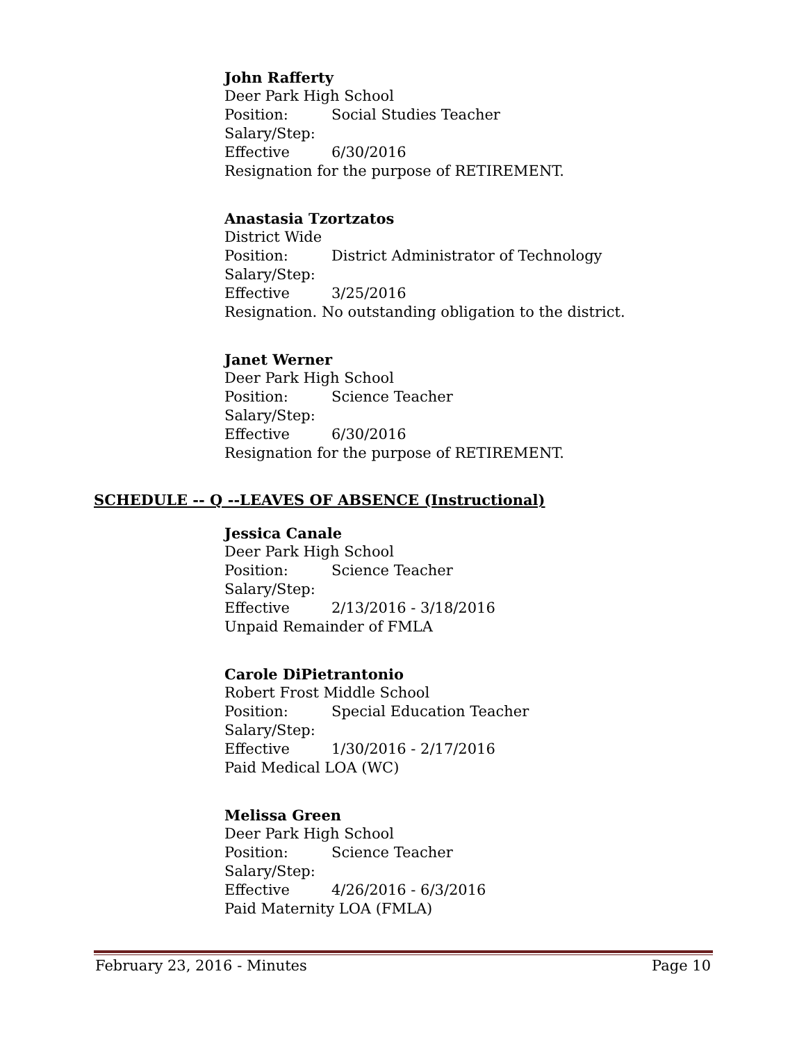John Rafferty
Deer Park High School
Position: Social Studies Teacher
Salary/Step:
Effective 6/30/2016
Resignation for the purpose of RETIREMENT.
Anastasia Tzortzatos
District Wide
Position: District Administrator of Technology
Salary/Step:
Effective 3/25/2016
Resignation. No outstanding obligation to the district.
Janet Werner
Deer Park High School
Position: Science Teacher
Salary/Step:
Effective 6/30/2016
Resignation for the purpose of RETIREMENT.
SCHEDULE -- Q --LEAVES OF ABSENCE (Instructional)
Jessica Canale
Deer Park High School
Position: Science Teacher
Salary/Step:
Effective 2/13/2016 - 3/18/2016
Unpaid Remainder of FMLA
Carole DiPietrantonio
Robert Frost Middle School
Position: Special Education Teacher
Salary/Step:
Effective 1/30/2016 - 2/17/2016
Paid Medical LOA (WC)
Melissa Green
Deer Park High School
Position: Science Teacher
Salary/Step:
Effective 4/26/2016 - 6/3/2016
Paid Maternity LOA (FMLA)
February 23, 2016 - Minutes Page 10